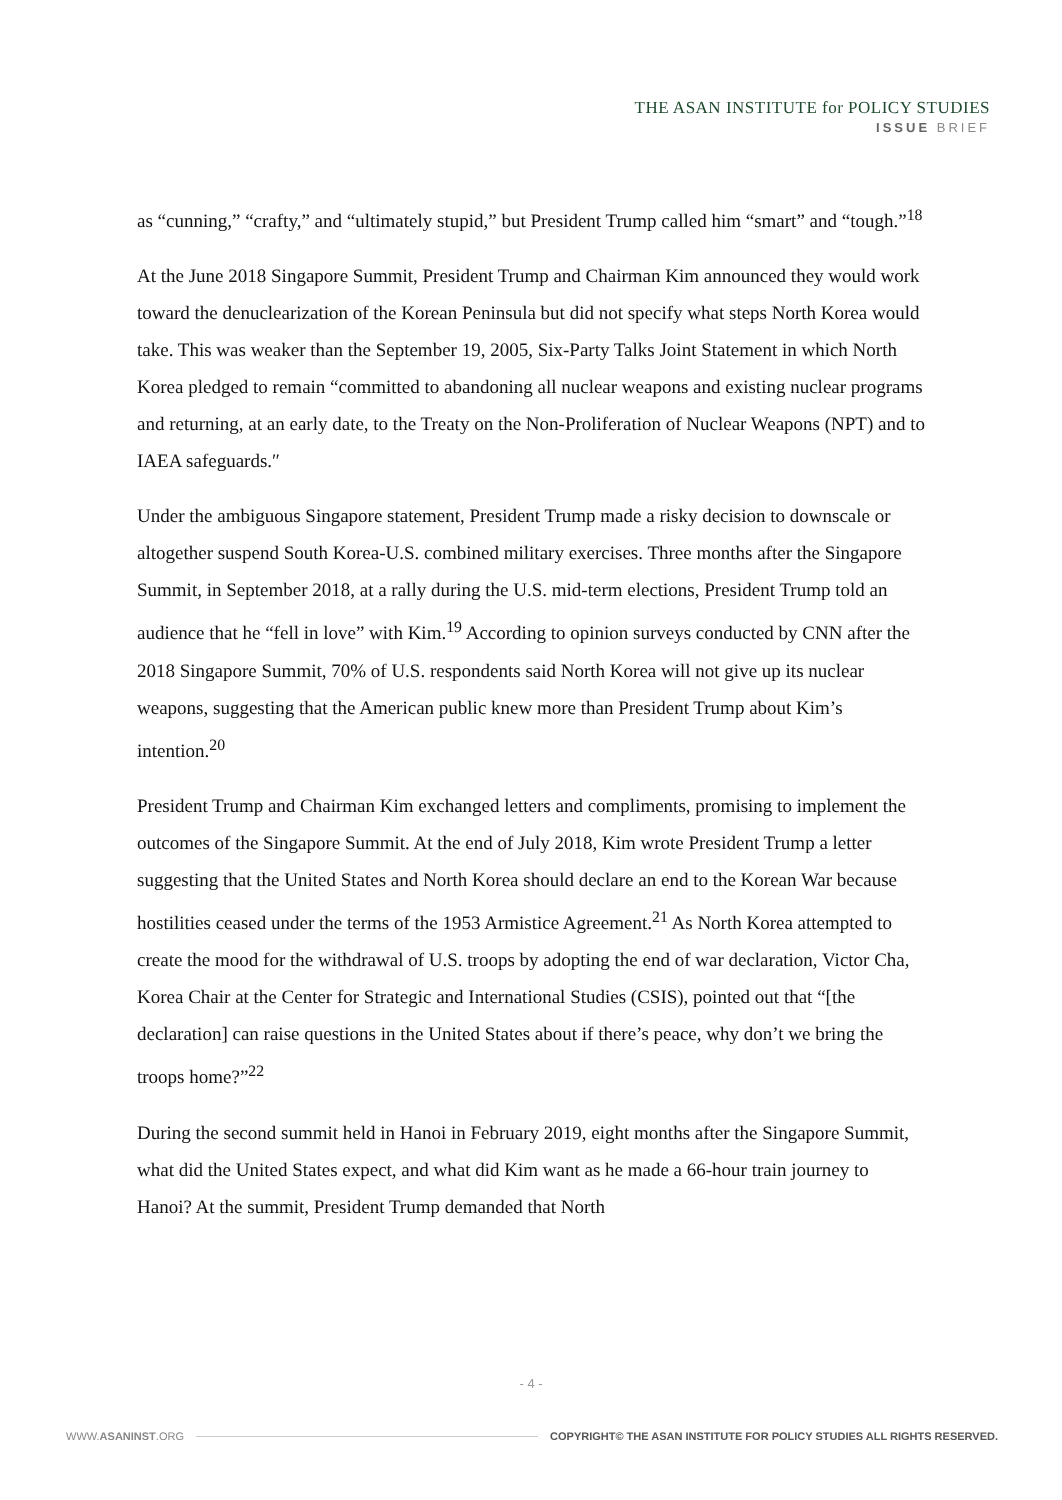THE ASAN INSTITUTE for POLICY STUDIES
ISSUE BRIEF
as “cunning,” “crafty,” and “ultimately stupid,” but President Trump called him “smart” and “tough.”<sup>18</sup>
At the June 2018 Singapore Summit, President Trump and Chairman Kim announced they would work toward the denuclearization of the Korean Peninsula but did not specify what steps North Korea would take. This was weaker than the September 19, 2005, Six-Party Talks Joint Statement in which North Korea pledged to remain “committed to abandoning all nuclear weapons and existing nuclear programs and returning, at an early date, to the Treaty on the Non-Proliferation of Nuclear Weapons (NPT) and to IAEA safeguards.″
Under the ambiguous Singapore statement, President Trump made a risky decision to downscale or altogether suspend South Korea-U.S. combined military exercises. Three months after the Singapore Summit, in September 2018, at a rally during the U.S. mid-term elections, President Trump told an audience that he “fell in love” with Kim.<sup>19</sup> According to opinion surveys conducted by CNN after the 2018 Singapore Summit, 70% of U.S. respondents said North Korea will not give up its nuclear weapons, suggesting that the American public knew more than President Trump about Kim’s intention.<sup>20</sup>
President Trump and Chairman Kim exchanged letters and compliments, promising to implement the outcomes of the Singapore Summit. At the end of July 2018, Kim wrote President Trump a letter suggesting that the United States and North Korea should declare an end to the Korean War because hostilities ceased under the terms of the 1953 Armistice Agreement.<sup>21</sup> As North Korea attempted to create the mood for the withdrawal of U.S. troops by adopting the end of war declaration, Victor Cha, Korea Chair at the Center for Strategic and International Studies (CSIS), pointed out that “[the declaration] can raise questions in the United States about if there’s peace, why don’t we bring the troops home?”<sup>22</sup>
During the second summit held in Hanoi in February 2019, eight months after the Singapore Summit, what did the United States expect, and what did Kim want as he made a 66-hour train journey to Hanoi? At the summit, President Trump demanded that North
- 4 -
WWW.ASANINST.ORG COPYRIGHT© THE ASAN INSTITUTE FOR POLICY STUDIES ALL RIGHTS RESERVED.